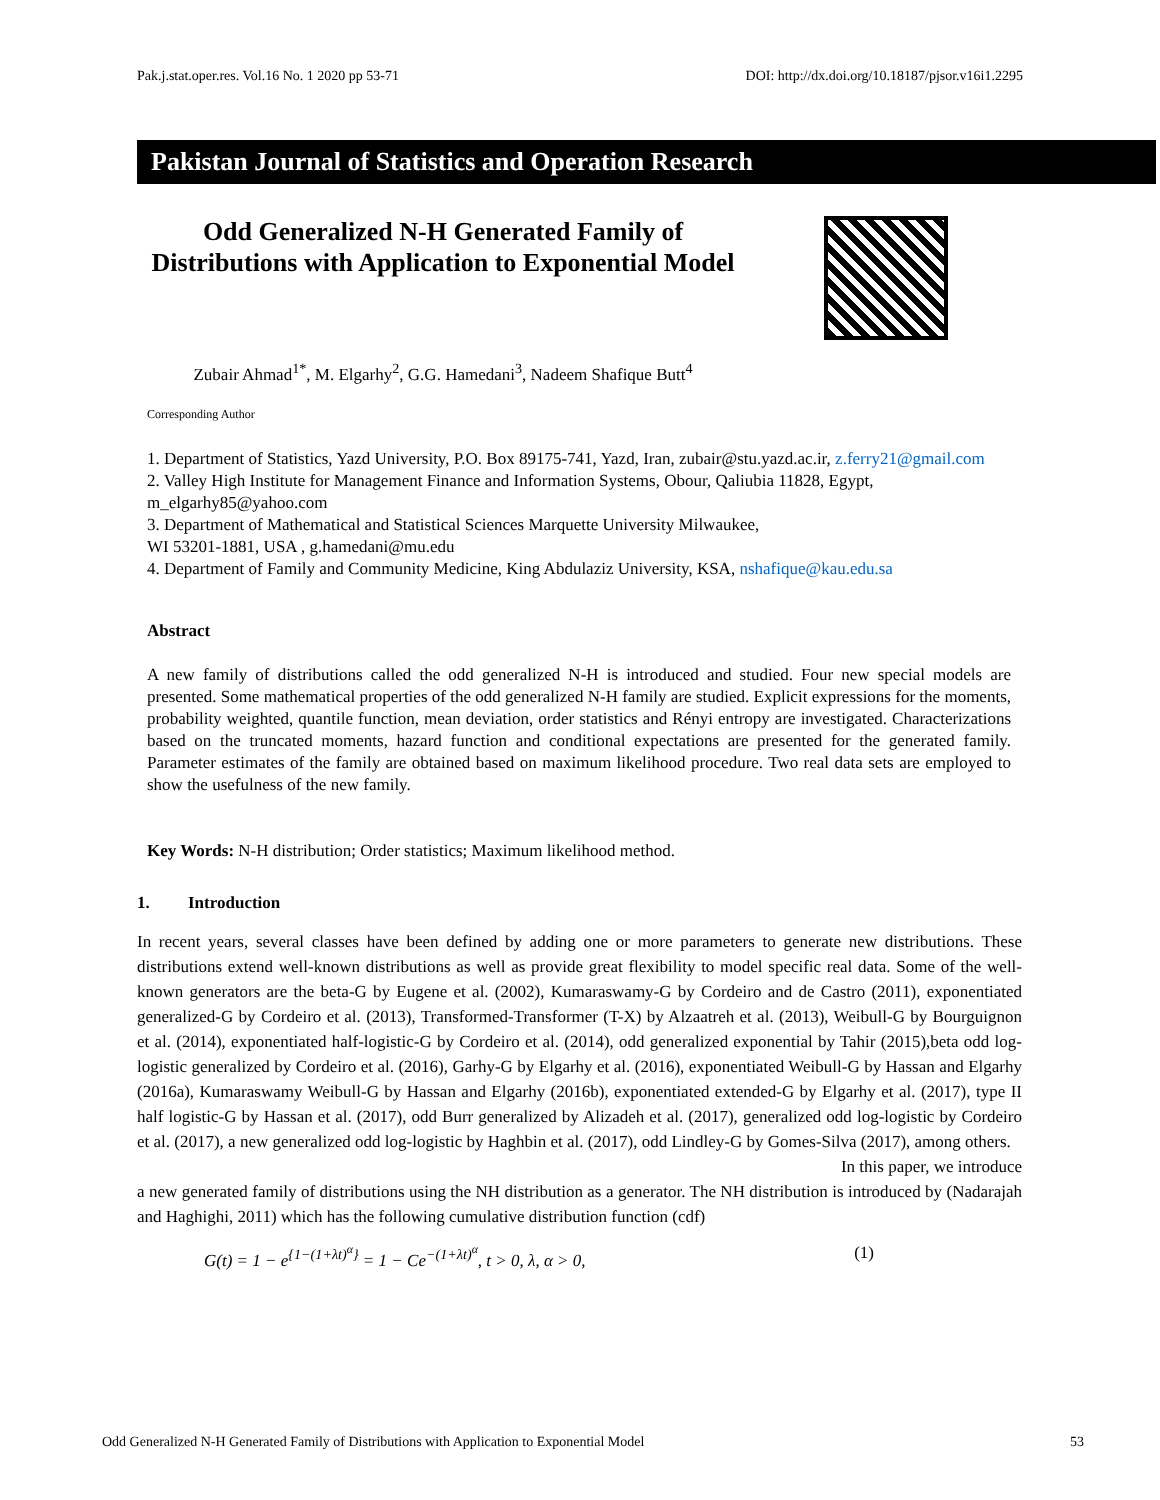Pak.j.stat.oper.res. Vol.16 No. 1 2020 pp 53-71 DOI: http://dx.doi.org/10.18187/pjsor.v16i1.2295
Pakistan Journal of Statistics and Operation Research
Odd Generalized N-H Generated Family of Distributions with Application to Exponential Model
Zubair Ahmad<sup>1*</sup>, M. Elgarhy<sup>2</sup>, G.G. Hamedani<sup>3</sup>, Nadeem Shafique Butt<sup>4</sup>
Corresponding Author
1. Department of Statistics, Yazd University, P.O. Box 89175-741, Yazd, Iran, zubair@stu.yazd.ac.ir, z.ferry21@gmail.com
2. Valley High Institute for Management Finance and Information Systems, Obour, Qaliubia 11828, Egypt, m_elgarhy85@yahoo.com
3. Department of Mathematical and Statistical Sciences Marquette University Milwaukee,
WI 53201-1881, USA , g.hamedani@mu.edu
4. Department of Family and Community Medicine, King Abdulaziz University, KSA, nshafique@kau.edu.sa
Abstract
A new family of distributions called the odd generalized N-H is introduced and studied. Four new special models are presented. Some mathematical properties of the odd generalized N-H family are studied. Explicit expressions for the moments, probability weighted, quantile function, mean deviation, order statistics and Rényi entropy are investigated. Characterizations based on the truncated moments, hazard function and conditional expectations are presented for the generated family. Parameter estimates of the family are obtained based on maximum likelihood procedure. Two real data sets are employed to show the usefulness of the new family.
Key Words: N-H distribution; Order statistics; Maximum likelihood method.
1. Introduction
In recent years, several classes have been defined by adding one or more parameters to generate new distributions. These distributions extend well-known distributions as well as provide great flexibility to model specific real data. Some of the well-known generators are the beta-G by Eugene et al. (2002), Kumaraswamy-G by Cordeiro and de Castro (2011), exponentiated generalized-G by Cordeiro et al. (2013), Transformed-Transformer (T-X) by Alzaatreh et al. (2013), Weibull-G by Bourguignon et al. (2014), exponentiated half-logistic-G by Cordeiro et al. (2014), odd generalized exponential by Tahir (2015),beta odd log-logistic generalized by Cordeiro et al. (2016), Garhy-G by Elgarhy et al. (2016), exponentiated Weibull-G by Hassan and Elgarhy (2016a), Kumaraswamy Weibull-G by Hassan and Elgarhy (2016b), exponentiated extended-G by Elgarhy et al. (2017), type II half logistic-G by Hassan et al. (2017), odd Burr generalized by Alizadeh et al. (2017), generalized odd log-logistic by Cordeiro et al. (2017), a new generalized odd log-logistic by Haghbin et al. (2017), odd Lindley-G by Gomes-Silva (2017), among others.
In this paper, we introduce
a new generated family of distributions using the NH distribution as a generator. The NH distribution is introduced by (Nadarajah and Haghighi, 2011) which has the following cumulative distribution function (cdf)
G(t) = 1 − e<sup>{1−(1+λt)<sup>α</sup>}</sup> = 1 − Ce<sup>−(1+λt)<sup>α</sup></sup>, t > 0, λ, α > 0, (1)
Odd Generalized N-H Generated Family of Distributions with Application to Exponential Model 53